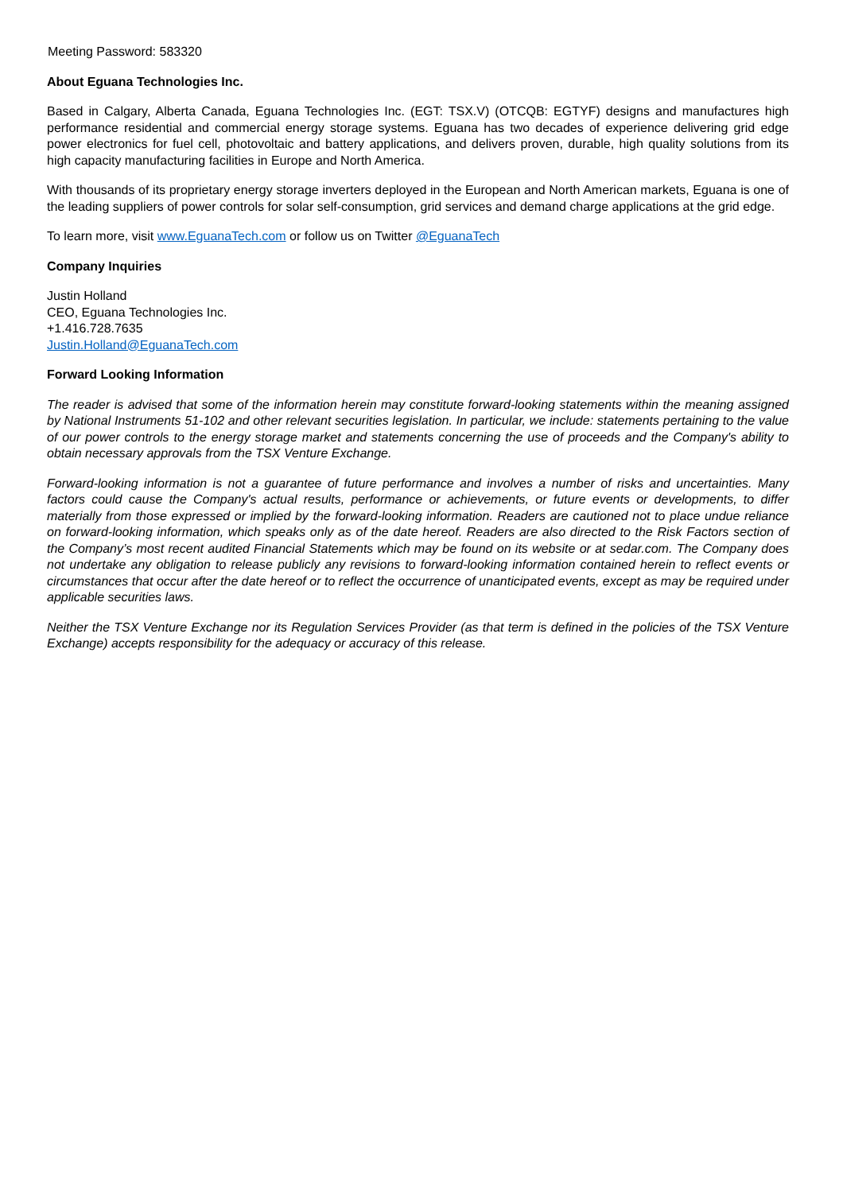Meeting Password: 583320
About Eguana Technologies Inc.
Based in Calgary, Alberta Canada, Eguana Technologies Inc. (EGT: TSX.V) (OTCQB: EGTYF) designs and manufactures high performance residential and commercial energy storage systems. Eguana has two decades of experience delivering grid edge power electronics for fuel cell, photovoltaic and battery applications, and delivers proven, durable, high quality solutions from its high capacity manufacturing facilities in Europe and North America.
With thousands of its proprietary energy storage inverters deployed in the European and North American markets, Eguana is one of the leading suppliers of power controls for solar self-consumption, grid services and demand charge applications at the grid edge.
To learn more, visit www.EguanaTech.com or follow us on Twitter @EguanaTech
Company Inquiries
Justin Holland
CEO, Eguana Technologies Inc.
+1.416.728.7635
Justin.Holland@EguanaTech.com
Forward Looking Information
The reader is advised that some of the information herein may constitute forward-looking statements within the meaning assigned by National Instruments 51-102 and other relevant securities legislation. In particular, we include: statements pertaining to the value of our power controls to the energy storage market and statements concerning the use of proceeds and the Company's ability to obtain necessary approvals from the TSX Venture Exchange.
Forward-looking information is not a guarantee of future performance and involves a number of risks and uncertainties. Many factors could cause the Company's actual results, performance or achievements, or future events or developments, to differ materially from those expressed or implied by the forward-looking information. Readers are cautioned not to place undue reliance on forward-looking information, which speaks only as of the date hereof. Readers are also directed to the Risk Factors section of the Company’s most recent audited Financial Statements which may be found on its website or at sedar.com. The Company does not undertake any obligation to release publicly any revisions to forward-looking information contained herein to reflect events or circumstances that occur after the date hereof or to reflect the occurrence of unanticipated events, except as may be required under applicable securities laws.
Neither the TSX Venture Exchange nor its Regulation Services Provider (as that term is defined in the policies of the TSX Venture Exchange) accepts responsibility for the adequacy or accuracy of this release.